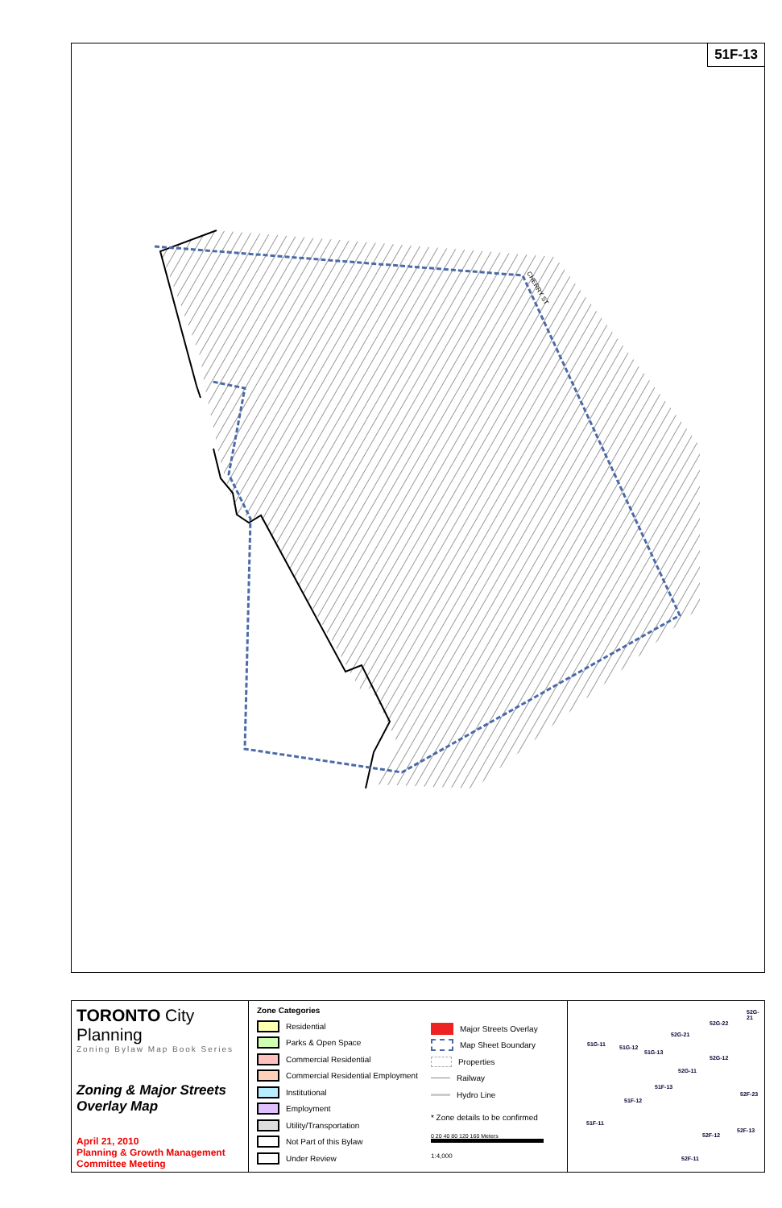51F-13
CHERRY ST
TORONTO City Planning
Zoning Bylaw Map Book Series
Zoning & Major Streets Overlay Map
April 21, 2010
Planning & Growth Management Committee Meeting
Zone Categories
Residential
Parks & Open Space
Commercial Residential
Commercial Residential Employment
Institutional
Employment
Utility/Transportation
Not Part of this Bylaw
Under Review
Major Streets Overlay
Map Sheet Boundary
Properties
Railway
Hydro Line
* Zone details to be confirmed
0 20 40 80 120 160 Meters
1:4,000
51G-11 51G-12
51G-13
52G-21
52G-22
52G-21
52G-11
52G-12
51F-13
51F-12
51F-11
52F-23
52F-12
52F-13
52F-11